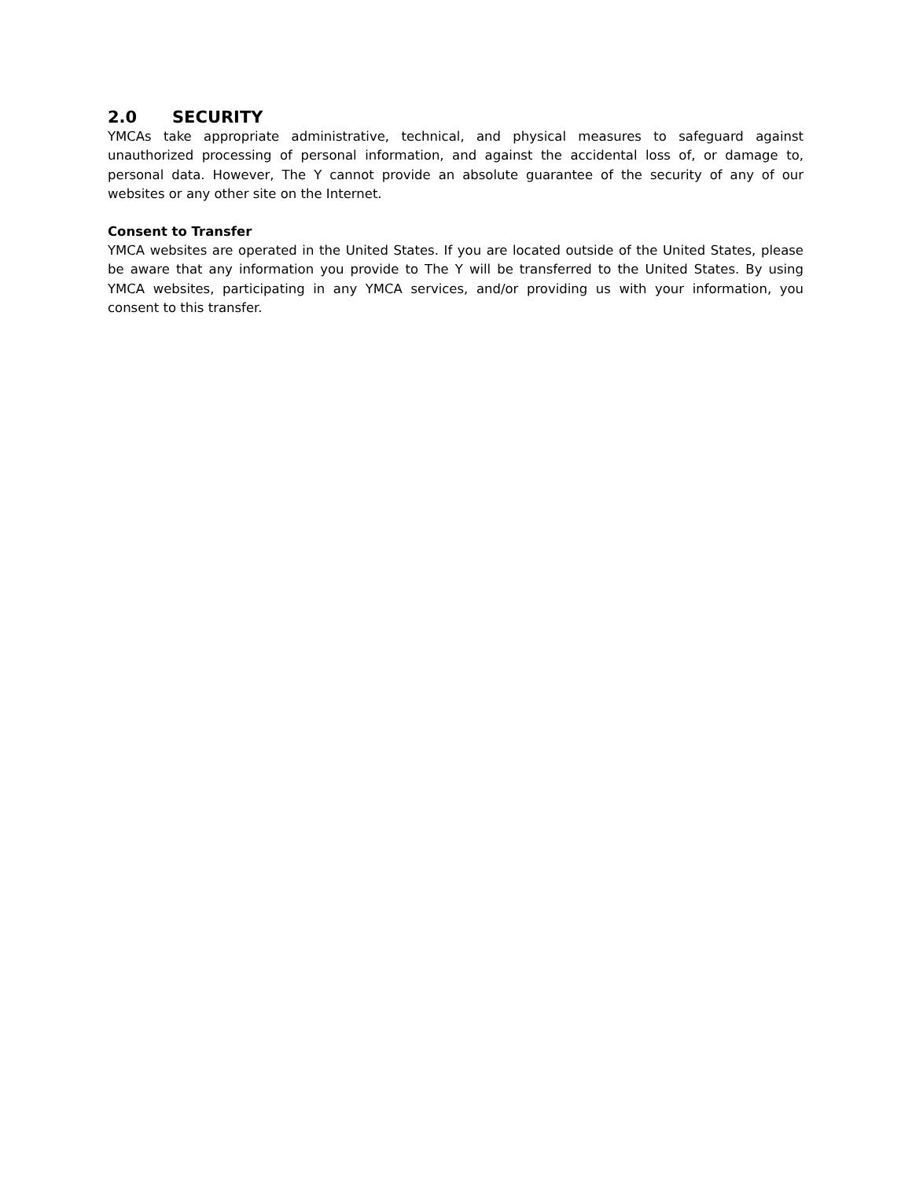2.0 SECURITY
YMCAs take appropriate administrative, technical, and physical measures to safeguard against unauthorized processing of personal information, and against the accidental loss of, or damage to, personal data. However, The Y cannot provide an absolute guarantee of the security of any of our websites or any other site on the Internet.
Consent to Transfer
YMCA websites are operated in the United States. If you are located outside of the United States, please be aware that any information you provide to The Y will be transferred to the United States. By using YMCA websites, participating in any YMCA services, and/or providing us with your information, you consent to this transfer.